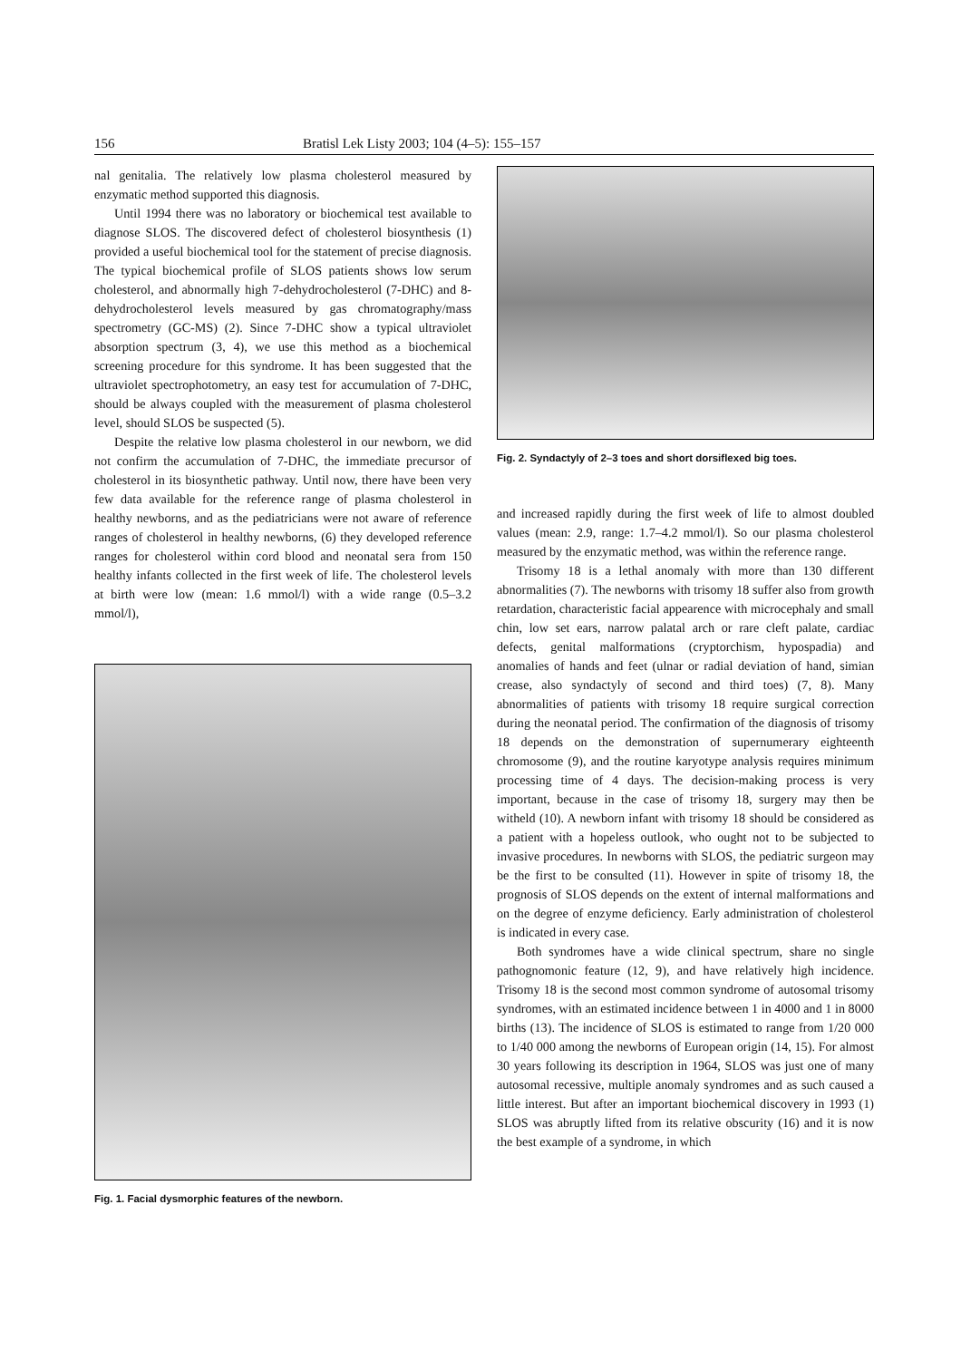156 Bratisl Lek Listy 2003; 104 (4–5): 155–157
nal genitalia. The relatively low plasma cholesterol measured by enzymatic method supported this diagnosis.
Until 1994 there was no laboratory or biochemical test available to diagnose SLOS. The discovered defect of cholesterol biosynthesis (1) provided a useful biochemical tool for the statement of precise diagnosis. The typical biochemical profile of SLOS patients shows low serum cholesterol, and abnormally high 7-dehydrocholesterol (7-DHC) and 8-dehydrocholesterol levels measured by gas chromatography/mass spectrometry (GC-MS) (2). Since 7-DHC show a typical ultraviolet absorption spectrum (3, 4), we use this method as a biochemical screening procedure for this syndrome. It has been suggested that the ultraviolet spectrophotometry, an easy test for accumulation of 7-DHC, should be always coupled with the measurement of plasma cholesterol level, should SLOS be suspected (5).
Despite the relative low plasma cholesterol in our newborn, we did not confirm the accumulation of 7-DHC, the immediate precursor of cholesterol in its biosynthetic pathway. Until now, there have been very few data available for the reference range of plasma cholesterol in healthy newborns, and as the pediatricians were not aware of reference ranges of cholesterol in healthy newborns, (6) they developed reference ranges for cholesterol within cord blood and neonatal sera from 150 healthy infants collected in the first week of life. The cholesterol levels at birth were low (mean: 1.6 mmol/l) with a wide range (0.5–3.2 mmol/l),
Fig. 1. Facial dysmorphic features of the newborn.
Fig. 2. Syndactyly of 2–3 toes and short dorsiflexed big toes.
and increased rapidly during the first week of life to almost doubled values (mean: 2.9, range: 1.7–4.2 mmol/l). So our plasma cholesterol measured by the enzymatic method, was within the reference range.
Trisomy 18 is a lethal anomaly with more than 130 different abnormalities (7). The newborns with trisomy 18 suffer also from growth retardation, characteristic facial appearence with microcephaly and small chin, low set ears, narrow palatal arch or rare cleft palate, cardiac defects, genital malformations (cryptorchism, hypospadia) and anomalies of hands and feet (ulnar or radial deviation of hand, simian crease, also syndactyly of second and third toes) (7, 8). Many abnormalities of patients with trisomy 18 require surgical correction during the neonatal period. The confirmation of the diagnosis of trisomy 18 depends on the demonstration of supernumerary eighteenth chromosome (9), and the routine karyotype analysis requires minimum processing time of 4 days. The decision-making process is very important, because in the case of trisomy 18, surgery may then be witheld (10). A newborn infant with trisomy 18 should be considered as a patient with a hopeless outlook, who ought not to be subjected to invasive procedures. In newborns with SLOS, the pediatric surgeon may be the first to be consulted (11). However in spite of trisomy 18, the prognosis of SLOS depends on the extent of internal malformations and on the degree of enzyme deficiency. Early administration of cholesterol is indicated in every case.
Both syndromes have a wide clinical spectrum, share no single pathognomonic feature (12, 9), and have relatively high incidence. Trisomy 18 is the second most common syndrome of autosomal trisomy syndromes, with an estimated incidence between 1 in 4000 and 1 in 8000 births (13). The incidence of SLOS is estimated to range from 1/20 000 to 1/40 000 among the newborns of European origin (14, 15). For almost 30 years following its description in 1964, SLOS was just one of many autosomal recessive, multiple anomaly syndromes and as such caused a little interest. But after an important biochemical discovery in 1993 (1) SLOS was abruptly lifted from its relative obscurity (16) and it is now the best example of a syndrome, in which